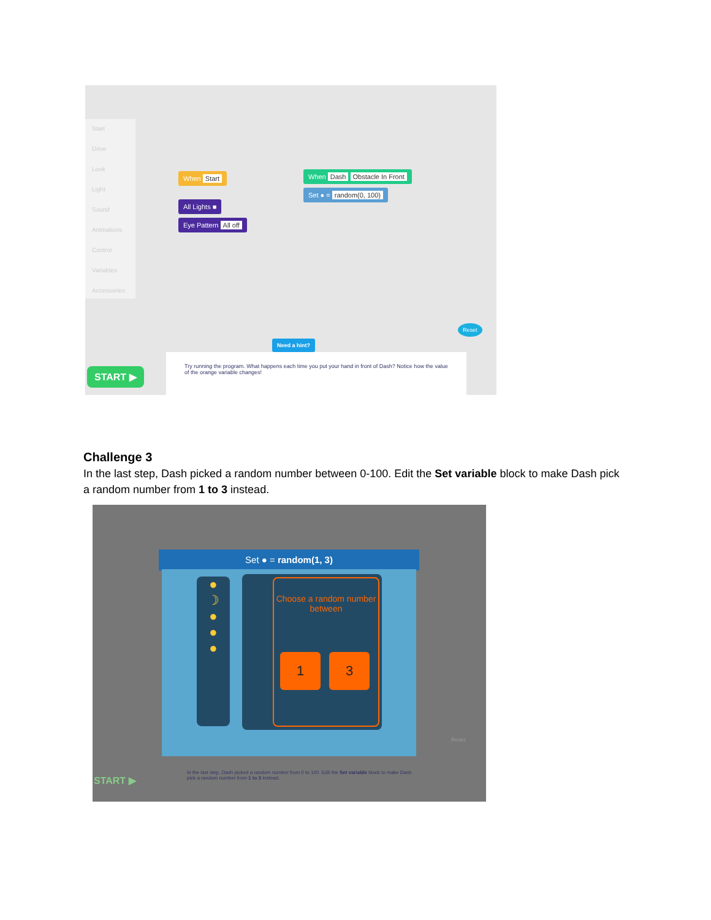Start
Drive
Look
Light
Sound
Animations
Control
Variables
Accessories
When Start
All Lights ■
Eye Pattern All off
When Dash Obstacle In Front
Set ● = random(0, 100)
Reset
Need a hint?
START ▶
Try running the program. What happens each time you put your hand in front of Dash? Notice how the value of the orange variable changes!
Challenge 3
In the last step, Dash picked a random number between 0-100. Edit the Set variable block to make Dash pick a random number from 1 to 3 instead.
Set ● = random(1, 3)
●
☽
●
●
●
Choose a random number between
1 3
In the last step, Dash picked a random number from 0 to 100. Edit the Set variable block to make Dash pick a random number from 1 to 3 instead.
START ▶
Reset